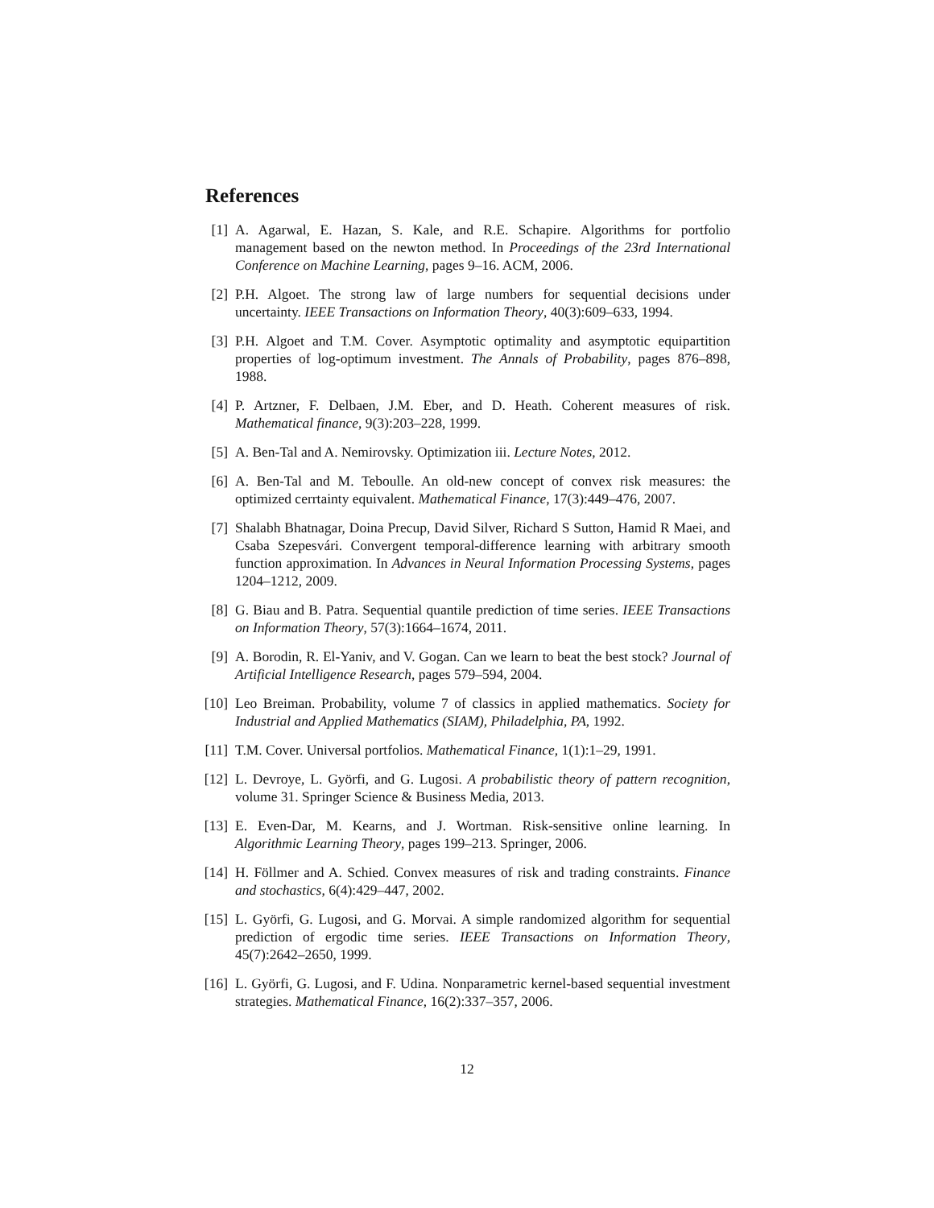References
[1] A. Agarwal, E. Hazan, S. Kale, and R.E. Schapire. Algorithms for portfolio management based on the newton method. In Proceedings of the 23rd International Conference on Machine Learning, pages 9–16. ACM, 2006.
[2] P.H. Algoet. The strong law of large numbers for sequential decisions under uncertainty. IEEE Transactions on Information Theory, 40(3):609–633, 1994.
[3] P.H. Algoet and T.M. Cover. Asymptotic optimality and asymptotic equipartition properties of log-optimum investment. The Annals of Probability, pages 876–898, 1988.
[4] P. Artzner, F. Delbaen, J.M. Eber, and D. Heath. Coherent measures of risk. Mathematical finance, 9(3):203–228, 1999.
[5] A. Ben-Tal and A. Nemirovsky. Optimization iii. Lecture Notes, 2012.
[6] A. Ben-Tal and M. Teboulle. An old-new concept of convex risk measures: the optimized cerrtainty equivalent. Mathematical Finance, 17(3):449–476, 2007.
[7] Shalabh Bhatnagar, Doina Precup, David Silver, Richard S Sutton, Hamid R Maei, and Csaba Szepesvári. Convergent temporal-difference learning with arbitrary smooth function approximation. In Advances in Neural Information Processing Systems, pages 1204–1212, 2009.
[8] G. Biau and B. Patra. Sequential quantile prediction of time series. IEEE Transactions on Information Theory, 57(3):1664–1674, 2011.
[9] A. Borodin, R. El-Yaniv, and V. Gogan. Can we learn to beat the best stock? Journal of Artificial Intelligence Research, pages 579–594, 2004.
[10] Leo Breiman. Probability, volume 7 of classics in applied mathematics. Society for Industrial and Applied Mathematics (SIAM), Philadelphia, PA, 1992.
[11] T.M. Cover. Universal portfolios. Mathematical Finance, 1(1):1–29, 1991.
[12] L. Devroye, L. Györfi, and G. Lugosi. A probabilistic theory of pattern recognition, volume 31. Springer Science & Business Media, 2013.
[13] E. Even-Dar, M. Kearns, and J. Wortman. Risk-sensitive online learning. In Algorithmic Learning Theory, pages 199–213. Springer, 2006.
[14] H. Föllmer and A. Schied. Convex measures of risk and trading constraints. Finance and stochastics, 6(4):429–447, 2002.
[15] L. Györfi, G. Lugosi, and G. Morvai. A simple randomized algorithm for sequential prediction of ergodic time series. IEEE Transactions on Information Theory, 45(7):2642–2650, 1999.
[16] L. Györfi, G. Lugosi, and F. Udina. Nonparametric kernel-based sequential investment strategies. Mathematical Finance, 16(2):337–357, 2006.
12